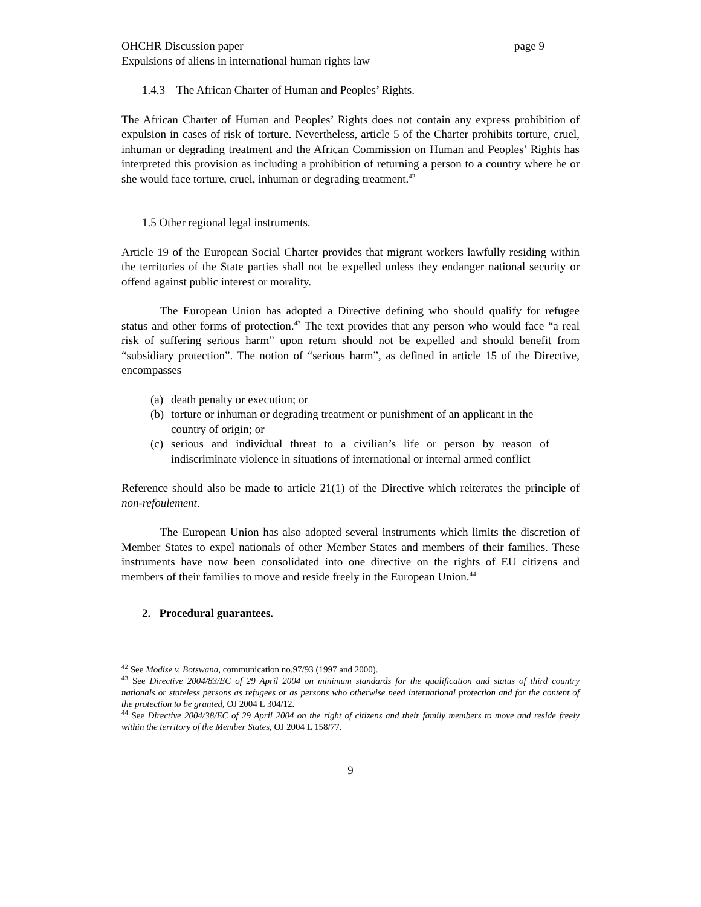OHCHR Discussion paper page 9
Expulsions of aliens in international human rights law
1.4.3 The African Charter of Human and Peoples’ Rights.
The African Charter of Human and Peoples’ Rights does not contain any express prohibition of expulsion in cases of risk of torture. Nevertheless, article 5 of the Charter prohibits torture, cruel, inhuman or degrading treatment and the African Commission on Human and Peoples’ Rights has interpreted this provision as including a prohibition of returning a person to a country where he or she would face torture, cruel, inhuman or degrading treatment.<sup>42</sup>
1.5 Other regional legal instruments.
Article 19 of the European Social Charter provides that migrant workers lawfully residing within the territories of the State parties shall not be expelled unless they endanger national security or offend against public interest or morality.
The European Union has adopted a Directive defining who should qualify for refugee status and other forms of protection.<sup>43</sup> The text provides that any person who would face “a real risk of suffering serious harm” upon return should not be expelled and should benefit from “subsidiary protection”. The notion of “serious harm”, as defined in article 15 of the Directive, encompasses
(a) death penalty or execution; or
(b) torture or inhuman or degrading treatment or punishment of an applicant in the country of origin; or
(c)
serious and individual threat to a civilian’s life or person by reason of indiscriminate violence in situations of international or internal armed conflict
Reference should also be made to article 21(1) of the Directive which reiterates the principle of non-refoulement.
The European Union has also adopted several instruments which limits the discretion of Member States to expel nationals of other Member States and members of their families. These instruments have now been consolidated into one directive on the rights of EU citizens and members of their families to move and reside freely in the European Union.<sup>44</sup>
2. Procedural guarantees.
<sup>42</sup> See Modise v. Botswana, communication no.97/93 (1997 and 2000).
<sup>43</sup> See Directive 2004/83/EC of 29 April 2004 on minimum standards for the qualification and status of third country nationals or stateless persons as refugees or as persons who otherwise need international protection and for the content of the protection to be granted, OJ 2004 L 304/12.
<sup>44</sup> See Directive 2004/38/EC of 29 April 2004 on the right of citizens and their family members to move and reside freely within the territory of the Member States, OJ 2004 L 158/77.
9